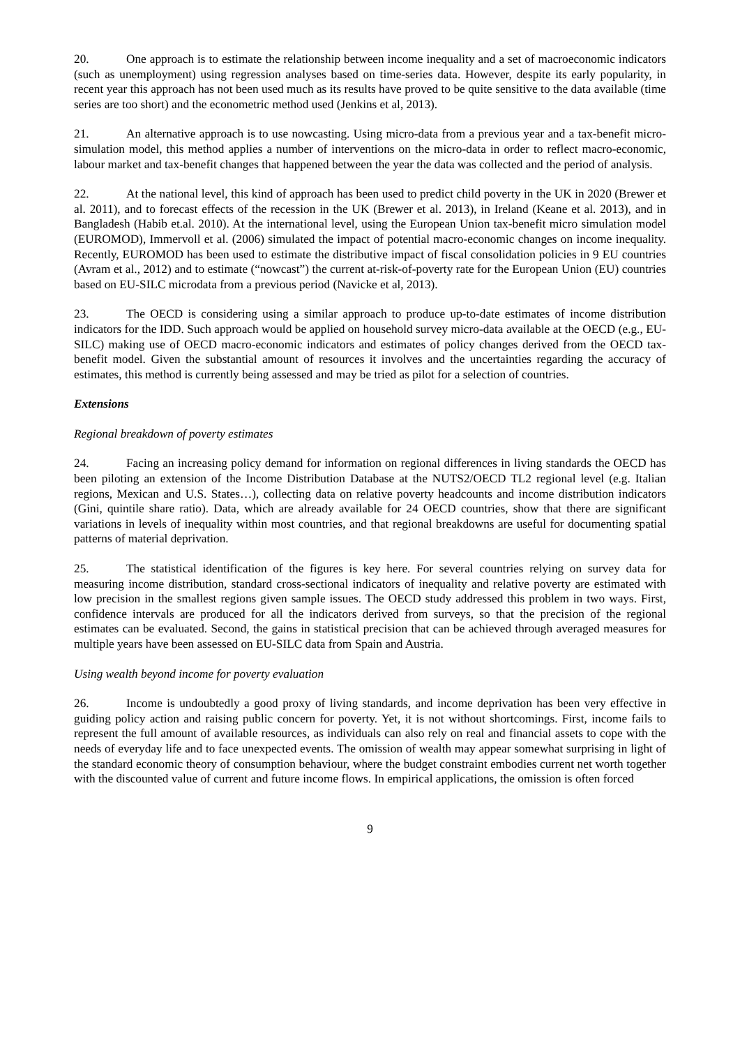20. One approach is to estimate the relationship between income inequality and a set of macroeconomic indicators (such as unemployment) using regression analyses based on time-series data. However, despite its early popularity, in recent year this approach has not been used much as its results have proved to be quite sensitive to the data available (time series are too short) and the econometric method used (Jenkins et al, 2013).
21. An alternative approach is to use nowcasting. Using micro-data from a previous year and a tax-benefit micro-simulation model, this method applies a number of interventions on the micro-data in order to reflect macro-economic, labour market and tax-benefit changes that happened between the year the data was collected and the period of analysis.
22. At the national level, this kind of approach has been used to predict child poverty in the UK in 2020 (Brewer et al. 2011), and to forecast effects of the recession in the UK (Brewer et al. 2013), in Ireland (Keane et al. 2013), and in Bangladesh (Habib et.al. 2010). At the international level, using the European Union tax-benefit micro simulation model (EUROMOD), Immervoll et al. (2006) simulated the impact of potential macro-economic changes on income inequality. Recently, EUROMOD has been used to estimate the distributive impact of fiscal consolidation policies in 9 EU countries (Avram et al., 2012) and to estimate (“nowcast”) the current at-risk-of-poverty rate for the European Union (EU) countries based on EU-SILC microdata from a previous period (Navicke et al, 2013).
23. The OECD is considering using a similar approach to produce up-to-date estimates of income distribution indicators for the IDD. Such approach would be applied on household survey micro-data available at the OECD (e.g., EU-SILC) making use of OECD macro-economic indicators and estimates of policy changes derived from the OECD tax-benefit model. Given the substantial amount of resources it involves and the uncertainties regarding the accuracy of estimates, this method is currently being assessed and may be tried as pilot for a selection of countries.
Extensions
Regional breakdown of poverty estimates
24. Facing an increasing policy demand for information on regional differences in living standards the OECD has been piloting an extension of the Income Distribution Database at the NUTS2/OECD TL2 regional level (e.g. Italian regions, Mexican and U.S. States…), collecting data on relative poverty headcounts and income distribution indicators (Gini, quintile share ratio). Data, which are already available for 24 OECD countries, show that there are significant variations in levels of inequality within most countries, and that regional breakdowns are useful for documenting spatial patterns of material deprivation.
25. The statistical identification of the figures is key here. For several countries relying on survey data for measuring income distribution, standard cross-sectional indicators of inequality and relative poverty are estimated with low precision in the smallest regions given sample issues. The OECD study addressed this problem in two ways. First, confidence intervals are produced for all the indicators derived from surveys, so that the precision of the regional estimates can be evaluated. Second, the gains in statistical precision that can be achieved through averaged measures for multiple years have been assessed on EU-SILC data from Spain and Austria.
Using wealth beyond income for poverty evaluation
26. Income is undoubtedly a good proxy of living standards, and income deprivation has been very effective in guiding policy action and raising public concern for poverty. Yet, it is not without shortcomings. First, income fails to represent the full amount of available resources, as individuals can also rely on real and financial assets to cope with the needs of everyday life and to face unexpected events. The omission of wealth may appear somewhat surprising in light of the standard economic theory of consumption behaviour, where the budget constraint embodies current net worth together with the discounted value of current and future income flows. In empirical applications, the omission is often forced
9